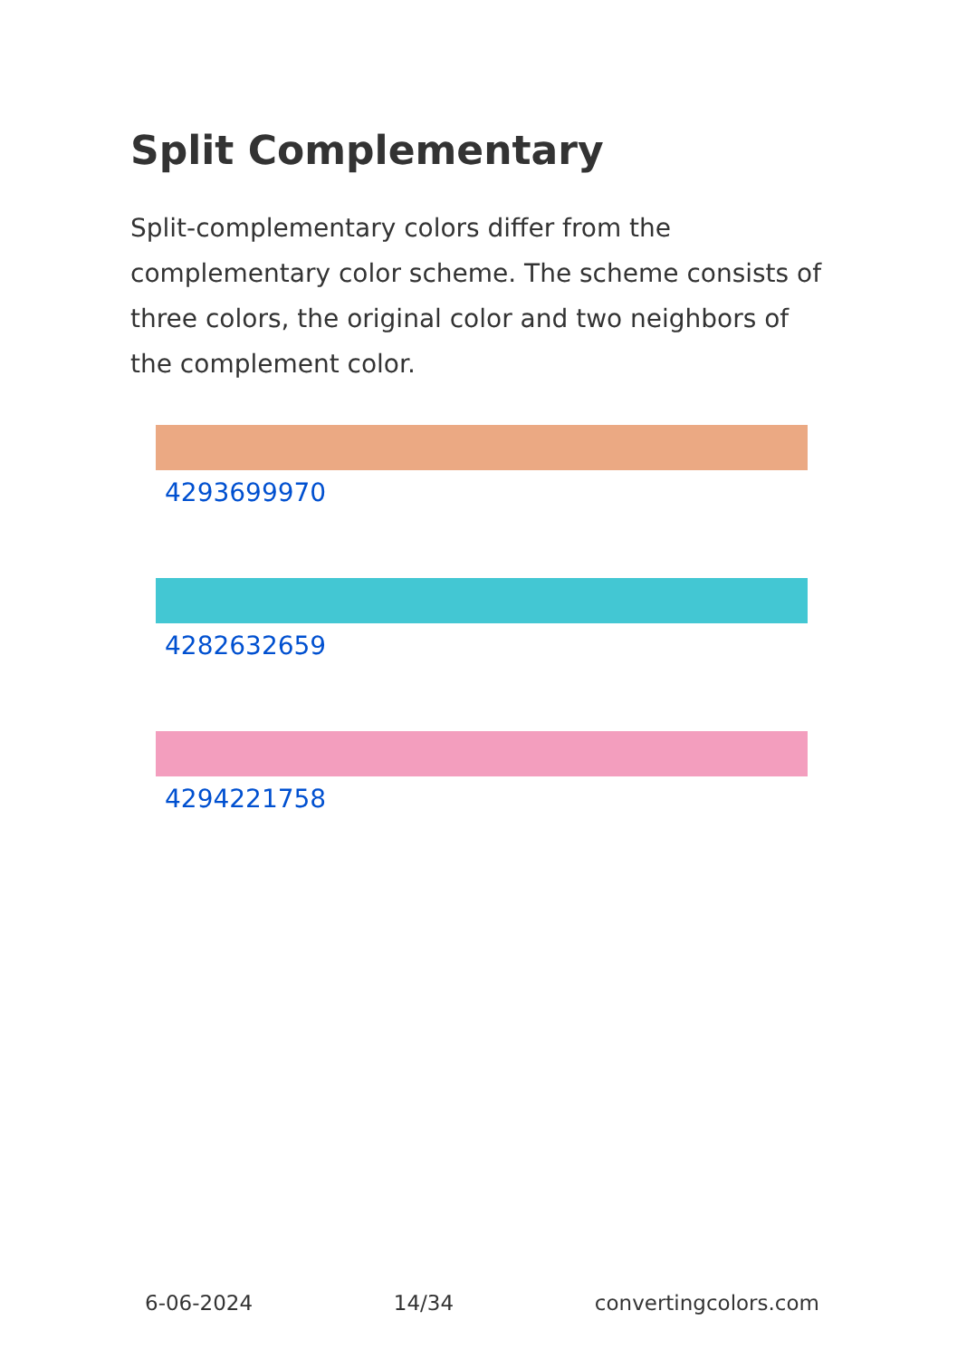Split Complementary
Split-complementary colors differ from the complementary color scheme. The scheme consists of three colors, the original color and two neighbors of the complement color.
4293699970
4282632659
4294221758
6-06-2024 14/34 convertingcolors.com